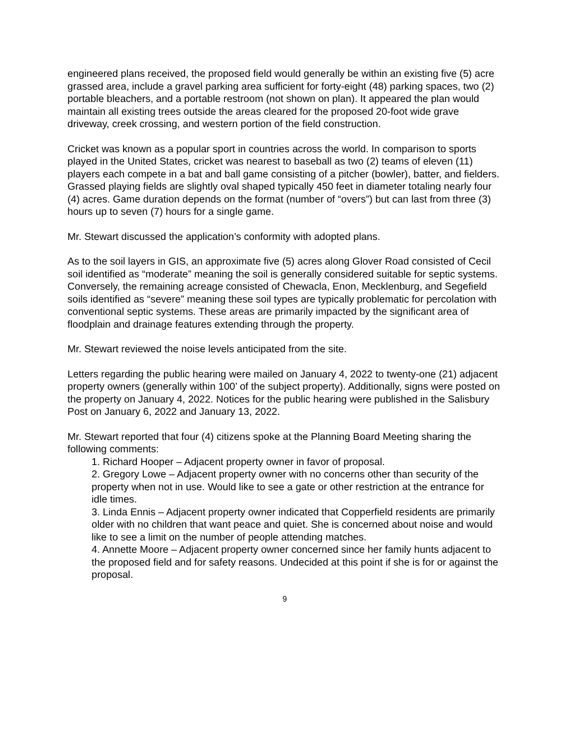engineered plans received, the proposed field would generally be within an existing five (5) acre grassed area, include a gravel parking area sufficient for forty-eight (48) parking spaces, two (2) portable bleachers, and a portable restroom (not shown on plan). It appeared the plan would maintain all existing trees outside the areas cleared for the proposed 20-foot wide grave driveway, creek crossing, and western portion of the field construction.
Cricket was known as a popular sport in countries across the world. In comparison to sports played in the United States, cricket was nearest to baseball as two (2) teams of eleven (11) players each compete in a bat and ball game consisting of a pitcher (bowler), batter, and fielders. Grassed playing fields are slightly oval shaped typically 450 feet in diameter totaling nearly four (4) acres. Game duration depends on the format (number of “overs”) but can last from three (3) hours up to seven (7) hours for a single game.
Mr. Stewart discussed the application’s conformity with adopted plans.
As to the soil layers in GIS, an approximate five (5) acres along Glover Road consisted of Cecil soil identified as “moderate” meaning the soil is generally considered suitable for septic systems. Conversely, the remaining acreage consisted of Chewacla, Enon, Mecklenburg, and Segefield soils identified as “severe” meaning these soil types are typically problematic for percolation with conventional septic systems. These areas are primarily impacted by the significant area of floodplain and drainage features extending through the property.
Mr. Stewart reviewed the noise levels anticipated from the site.
Letters regarding the public hearing were mailed on January 4, 2022 to twenty-one (21) adjacent property owners (generally within 100’ of the subject property). Additionally, signs were posted on the property on January 4, 2022. Notices for the public hearing were published in the Salisbury Post on January 6, 2022 and January 13, 2022.
Mr. Stewart reported that four (4) citizens spoke at the Planning Board Meeting sharing the following comments:
1. Richard Hooper – Adjacent property owner in favor of proposal.
2. Gregory Lowe – Adjacent property owner with no concerns other than security of the property when not in use. Would like to see a gate or other restriction at the entrance for idle times.
3. Linda Ennis – Adjacent property owner indicated that Copperfield residents are primarily older with no children that want peace and quiet. She is concerned about noise and would like to see a limit on the number of people attending matches.
4. Annette Moore – Adjacent property owner concerned since her family hunts adjacent to the proposed field and for safety reasons. Undecided at this point if she is for or against the proposal.
9